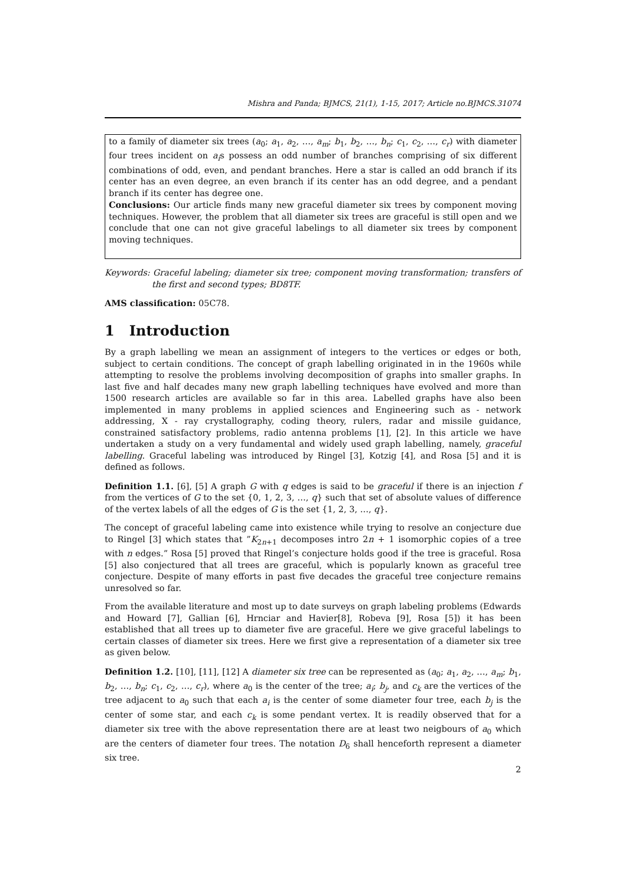Mishra and Panda; BJMCS, 21(1), 1-15, 2017; Article no.BJMCS.31074
to a family of diameter six trees (a<sub>0</sub>; a<sub>1</sub>, a<sub>2</sub>, …, a<sub>m</sub>; b<sub>1</sub>, b<sub>2</sub>, …, b<sub>n</sub>; c<sub>1</sub>, c<sub>2</sub>, …, c<sub>r</sub>) with diameter four trees incident on a<sub>i</sub>s possess an odd number of branches comprising of six different combinations of odd, even, and pendant branches. Here a star is called an odd branch if its center has an even degree, an even branch if its center has an odd degree, and a pendant branch if its center has degree one.
Conclusions: Our article finds many new graceful diameter six trees by component moving techniques. However, the problem that all diameter six trees are graceful is still open and we conclude that one can not give graceful labelings to all diameter six trees by component moving techniques.
Keywords: Graceful labeling; diameter six tree; component moving transformation; transfers of the first and second types; BD8TF.
AMS classification: 05C78.
1 Introduction
By a graph labelling we mean an assignment of integers to the vertices or edges or both, subject to certain conditions. The concept of graph labelling originated in in the 1960s while attempting to resolve the problems involving decomposition of graphs into smaller graphs. In last five and half decades many new graph labelling techniques have evolved and more than 1500 research articles are available so far in this area. Labelled graphs have also been implemented in many problems in applied sciences and Engineering such as - network addressing, X - ray crystallography, coding theory, rulers, radar and missile guidance, constrained satisfactory problems, radio antenna problems [1], [2]. In this article we have undertaken a study on a very fundamental and widely used graph labelling, namely, graceful labelling. Graceful labeling was introduced by Ringel [3], Kotzig [4], and Rosa [5] and it is defined as follows.
Definition 1.1. [6], [5] A graph G with q edges is said to be graceful if there is an injection f from the vertices of G to the set {0, 1, 2, 3, …, q} such that set of absolute values of difference of the vertex labels of all the edges of G is the set {1, 2, 3, …, q}.
The concept of graceful labeling came into existence while trying to resolve an conjecture due to Ringel [3] which states that ”K<sub>2n+1</sub> decomposes intro 2n + 1 isomorphic copies of a tree with n edges.” Rosa [5] proved that Ringel’s conjecture holds good if the tree is graceful. Rosa [5] also conjectured that all trees are graceful, which is popularly known as graceful tree conjecture. Despite of many efforts in past five decades the graceful tree conjecture remains unresolved so far.
From the available literature and most up to date surveys on graph labeling problems (Edwards and Howard [7], Gallian [6], Hrnciar and Havier[8], Robeva [9], Rosa [5]) it has been established that all trees up to diameter five are graceful. Here we give graceful labelings to certain classes of diameter six trees. Here we first give a representation of a diameter six tree as given below.
Definition 1.2. [10], [11], [12] A diameter six tree can be represented as (a<sub>0</sub>; a<sub>1</sub>, a<sub>2</sub>, …, a<sub>m</sub>; b<sub>1</sub>, b<sub>2</sub>, …, b<sub>n</sub>; c<sub>1</sub>, c<sub>2</sub>, …, c<sub>r</sub>), where a<sub>0</sub> is the center of the tree; a<sub>i</sub>; b<sub>j</sub>, and c<sub>k</sub> are the vertices of the tree adjacent to a<sub>0</sub> such that each a<sub>i</sub> is the center of some diameter four tree, each b<sub>j</sub> is the center of some star, and each c<sub>k</sub> is some pendant vertex. It is readily observed that for a diameter six tree with the above representation there are at least two neigbours of a<sub>0</sub> which are the centers of diameter four trees. The notation D<sub>6</sub> shall henceforth represent a diameter six tree.
2